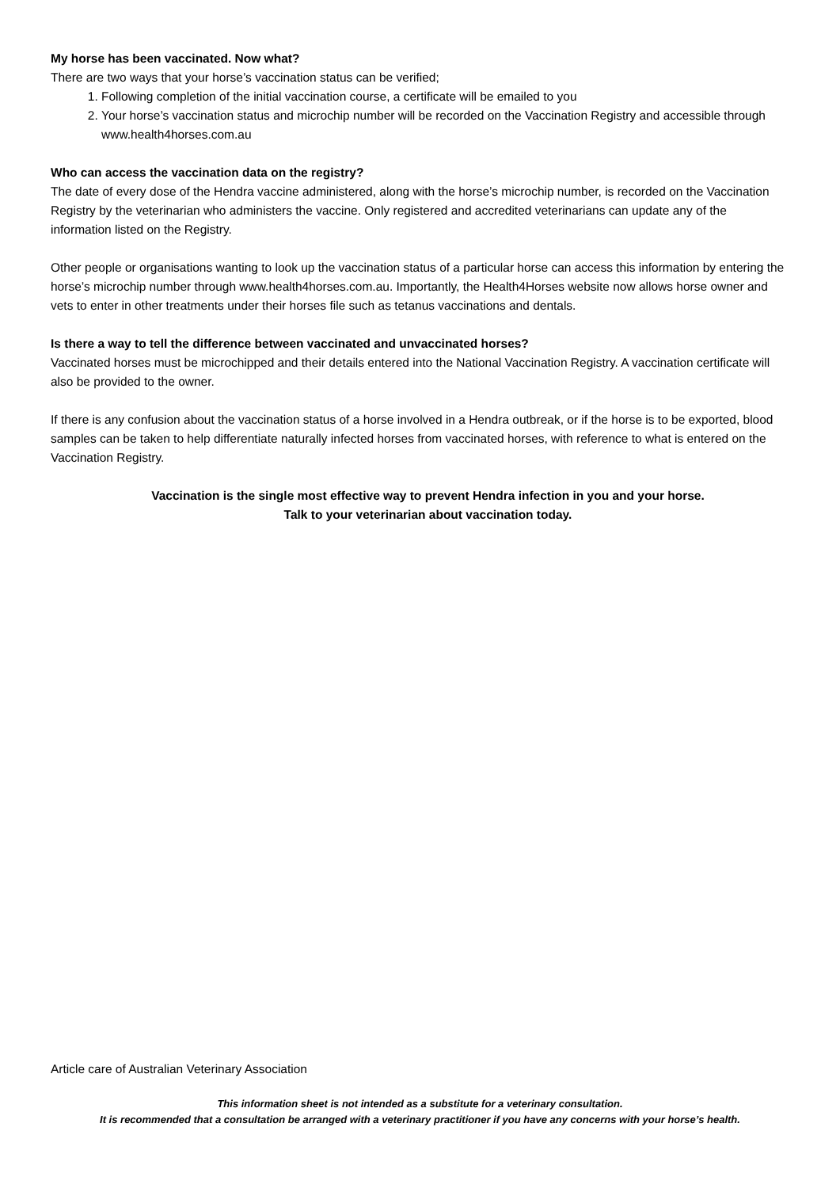My horse has been vaccinated. Now what?
There are two ways that your horse’s vaccination status can be verified;
1. Following completion of the initial vaccination course, a certificate will be emailed to you
2. Your horse’s vaccination status and microchip number will be recorded on the Vaccination Registry and accessible through www.health4horses.com.au
Who can access the vaccination data on the registry?
The date of every dose of the Hendra vaccine administered, along with the horse’s microchip number, is recorded on the Vaccination Registry by the veterinarian who administers the vaccine. Only registered and accredited veterinarians can update any of the information listed on the Registry.
Other people or organisations wanting to look up the vaccination status of a particular horse can access this information by entering the horse’s microchip number through www.health4horses.com.au. Importantly, the Health4Horses website now allows horse owner and vets to enter in other treatments under their horses file such as tetanus vaccinations and dentals.
Is there a way to tell the difference between vaccinated and unvaccinated horses?
Vaccinated horses must be microchipped and their details entered into the National Vaccination Registry. A vaccination certificate will also be provided to the owner.
If there is any confusion about the vaccination status of a horse involved in a Hendra outbreak, or if the horse is to be exported, blood samples can be taken to help differentiate naturally infected horses from vaccinated horses, with reference to what is entered on the Vaccination Registry.
Vaccination is the single most effective way to prevent Hendra infection in you and your horse.
Talk to your veterinarian about vaccination today.
Article care of Australian Veterinary Association
This information sheet is not intended as a substitute for a veterinary consultation.
It is recommended that a consultation be arranged with a veterinary practitioner if you have any concerns with your horse’s health.